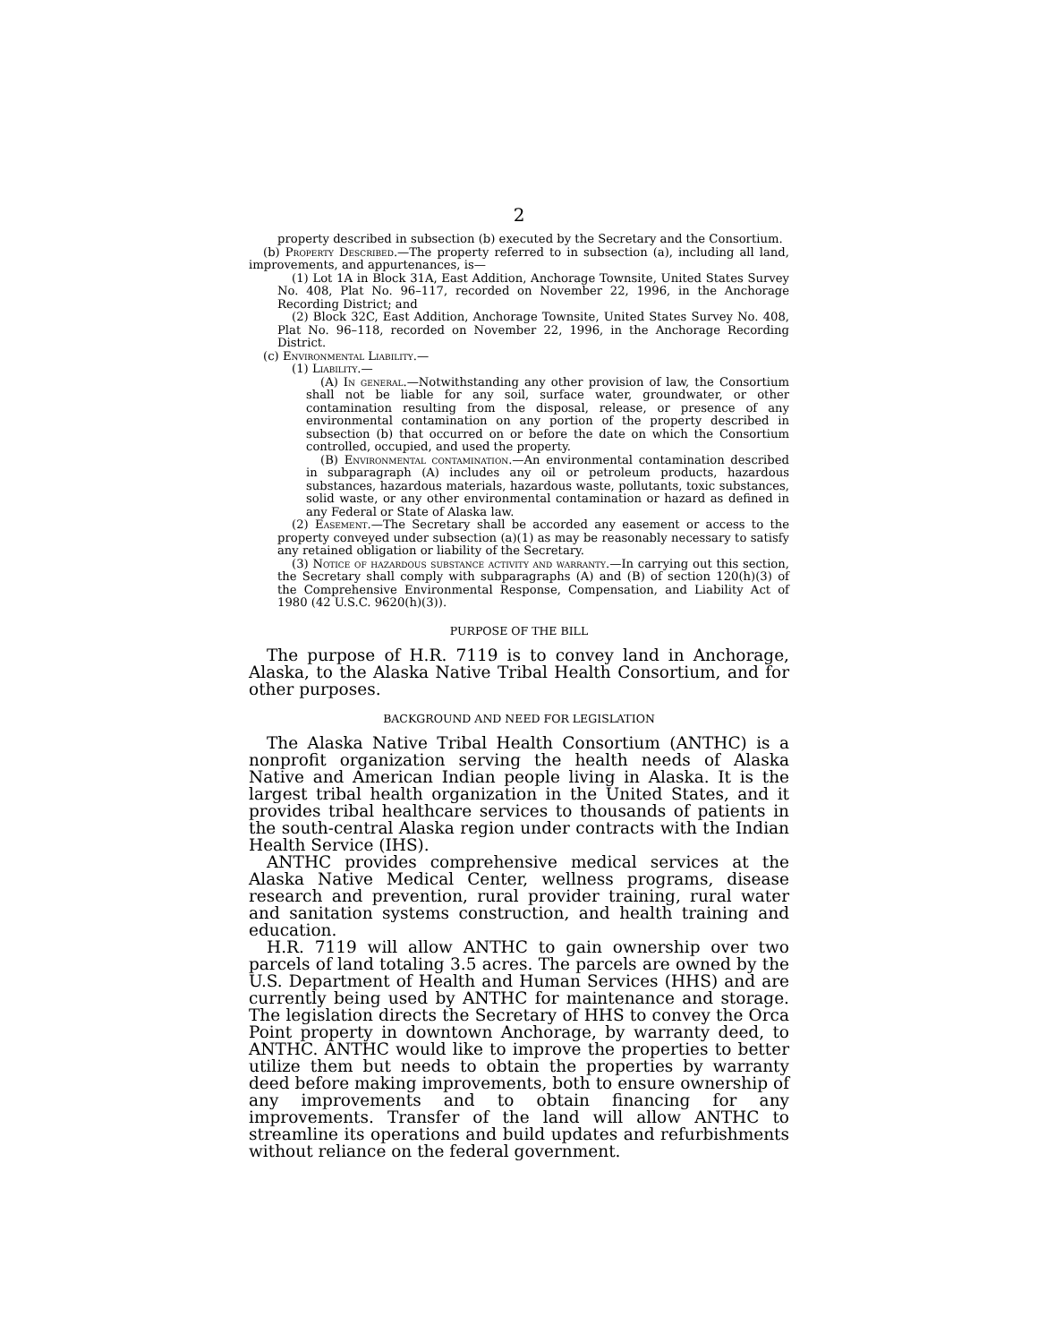2
property described in subsection (b) executed by the Secretary and the Consortium.
(b) Property Described.—The property referred to in subsection (a), including all land, improvements, and appurtenances, is—
(1) Lot 1A in Block 31A, East Addition, Anchorage Townsite, United States Survey No. 408, Plat No. 96–117, recorded on November 22, 1996, in the Anchorage Recording District; and
(2) Block 32C, East Addition, Anchorage Townsite, United States Survey No. 408, Plat No. 96–118, recorded on November 22, 1996, in the Anchorage Recording District.
(c) Environmental Liability.—
(1) Liability.—
(A) In general.—Notwithstanding any other provision of law, the Consortium shall not be liable for any soil, surface water, groundwater, or other contamination resulting from the disposal, release, or presence of any environmental contamination on any portion of the property described in subsection (b) that occurred on or before the date on which the Consortium controlled, occupied, and used the property.
(B) Environmental contamination.—An environmental contamination described in subparagraph (A) includes any oil or petroleum products, hazardous substances, hazardous materials, hazardous waste, pollutants, toxic substances, solid waste, or any other environmental contamination or hazard as defined in any Federal or State of Alaska law.
(2) Easement.—The Secretary shall be accorded any easement or access to the property conveyed under subsection (a)(1) as may be reasonably necessary to satisfy any retained obligation or liability of the Secretary.
(3) Notice of hazardous substance activity and warranty.—In carrying out this section, the Secretary shall comply with subparagraphs (A) and (B) of section 120(h)(3) of the Comprehensive Environmental Response, Compensation, and Liability Act of 1980 (42 U.S.C. 9620(h)(3)).
PURPOSE OF THE BILL
The purpose of H.R. 7119 is to convey land in Anchorage, Alaska, to the Alaska Native Tribal Health Consortium, and for other purposes.
BACKGROUND AND NEED FOR LEGISLATION
The Alaska Native Tribal Health Consortium (ANTHC) is a nonprofit organization serving the health needs of Alaska Native and American Indian people living in Alaska. It is the largest tribal health organization in the United States, and it provides tribal healthcare services to thousands of patients in the south-central Alaska region under contracts with the Indian Health Service (IHS).
ANTHC provides comprehensive medical services at the Alaska Native Medical Center, wellness programs, disease research and prevention, rural provider training, rural water and sanitation systems construction, and health training and education.
H.R. 7119 will allow ANTHC to gain ownership over two parcels of land totaling 3.5 acres. The parcels are owned by the U.S. Department of Health and Human Services (HHS) and are currently being used by ANTHC for maintenance and storage. The legislation directs the Secretary of HHS to convey the Orca Point property in downtown Anchorage, by warranty deed, to ANTHC. ANTHC would like to improve the properties to better utilize them but needs to obtain the properties by warranty deed before making improvements, both to ensure ownership of any improvements and to obtain financing for any improvements. Transfer of the land will allow ANTHC to streamline its operations and build updates and refurbishments without reliance on the federal government.